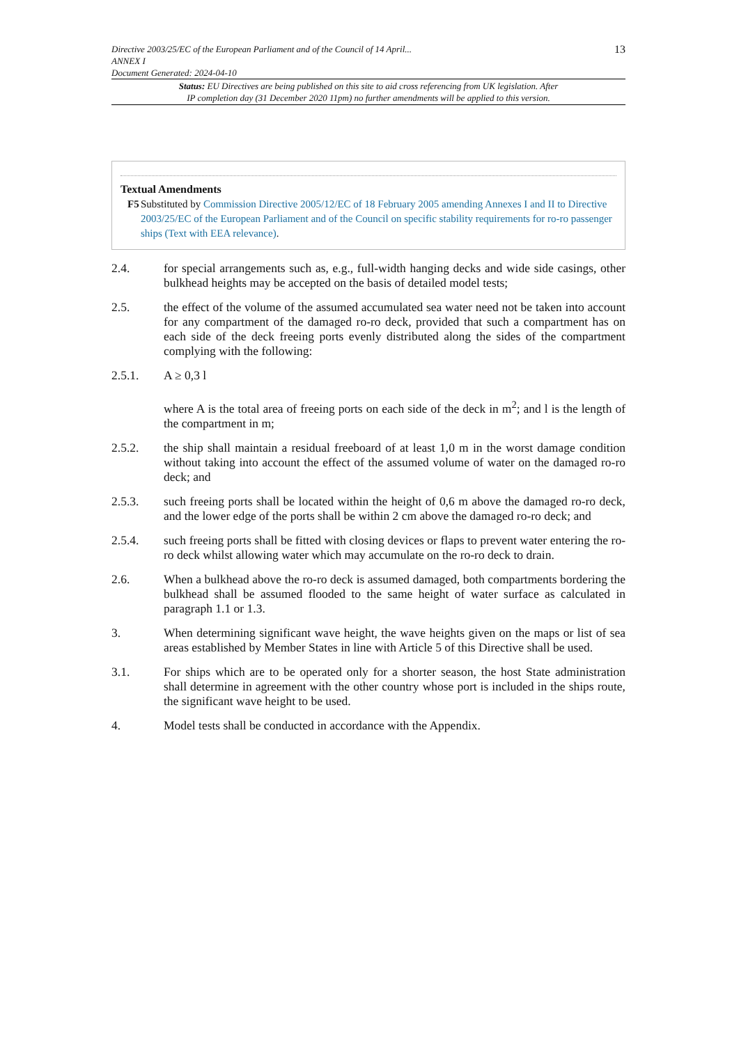Directive 2003/25/EC of the European Parliament and of the Council of 14 April...
ANNEX I
Document Generated: 2024-04-10
13
Status: EU Directives are being published on this site to aid cross referencing from UK legislation. After
IP completion day (31 December 2020 11pm) no further amendments will be applied to this version.
Textual Amendments
F5 Substituted by Commission Directive 2005/12/EC of 18 February 2005 amending Annexes I and II to Directive 2003/25/EC of the European Parliament and of the Council on specific stability requirements for ro-ro passenger ships (Text with EEA relevance).
2.4. for special arrangements such as, e.g., full-width hanging decks and wide side casings, other bulkhead heights may be accepted on the basis of detailed model tests;
2.5. the effect of the volume of the assumed accumulated sea water need not be taken into account for any compartment of the damaged ro-ro deck, provided that such a compartment has on each side of the deck freeing ports evenly distributed along the sides of the compartment complying with the following:
2.5.1. A ≥ 0,3 l
where A is the total area of freeing ports on each side of the deck in m<sup>2</sup>; and l is the length of the compartment in m;
2.5.2. the ship shall maintain a residual freeboard of at least 1,0 m in the worst damage condition without taking into account the effect of the assumed volume of water on the damaged ro-ro deck; and
2.5.3. such freeing ports shall be located within the height of 0,6 m above the damaged ro-ro deck, and the lower edge of the ports shall be within 2 cm above the damaged ro-ro deck; and
2.5.4. such freeing ports shall be fitted with closing devices or flaps to prevent water entering the ro-ro deck whilst allowing water which may accumulate on the ro-ro deck to drain.
2.6. When a bulkhead above the ro-ro deck is assumed damaged, both compartments bordering the bulkhead shall be assumed flooded to the same height of water surface as calculated in paragraph 1.1 or 1.3.
3. When determining significant wave height, the wave heights given on the maps or list of sea areas established by Member States in line with Article 5 of this Directive shall be used.
3.1. For ships which are to be operated only for a shorter season, the host State administration shall determine in agreement with the other country whose port is included in the ships route, the significant wave height to be used.
4. Model tests shall be conducted in accordance with the Appendix.